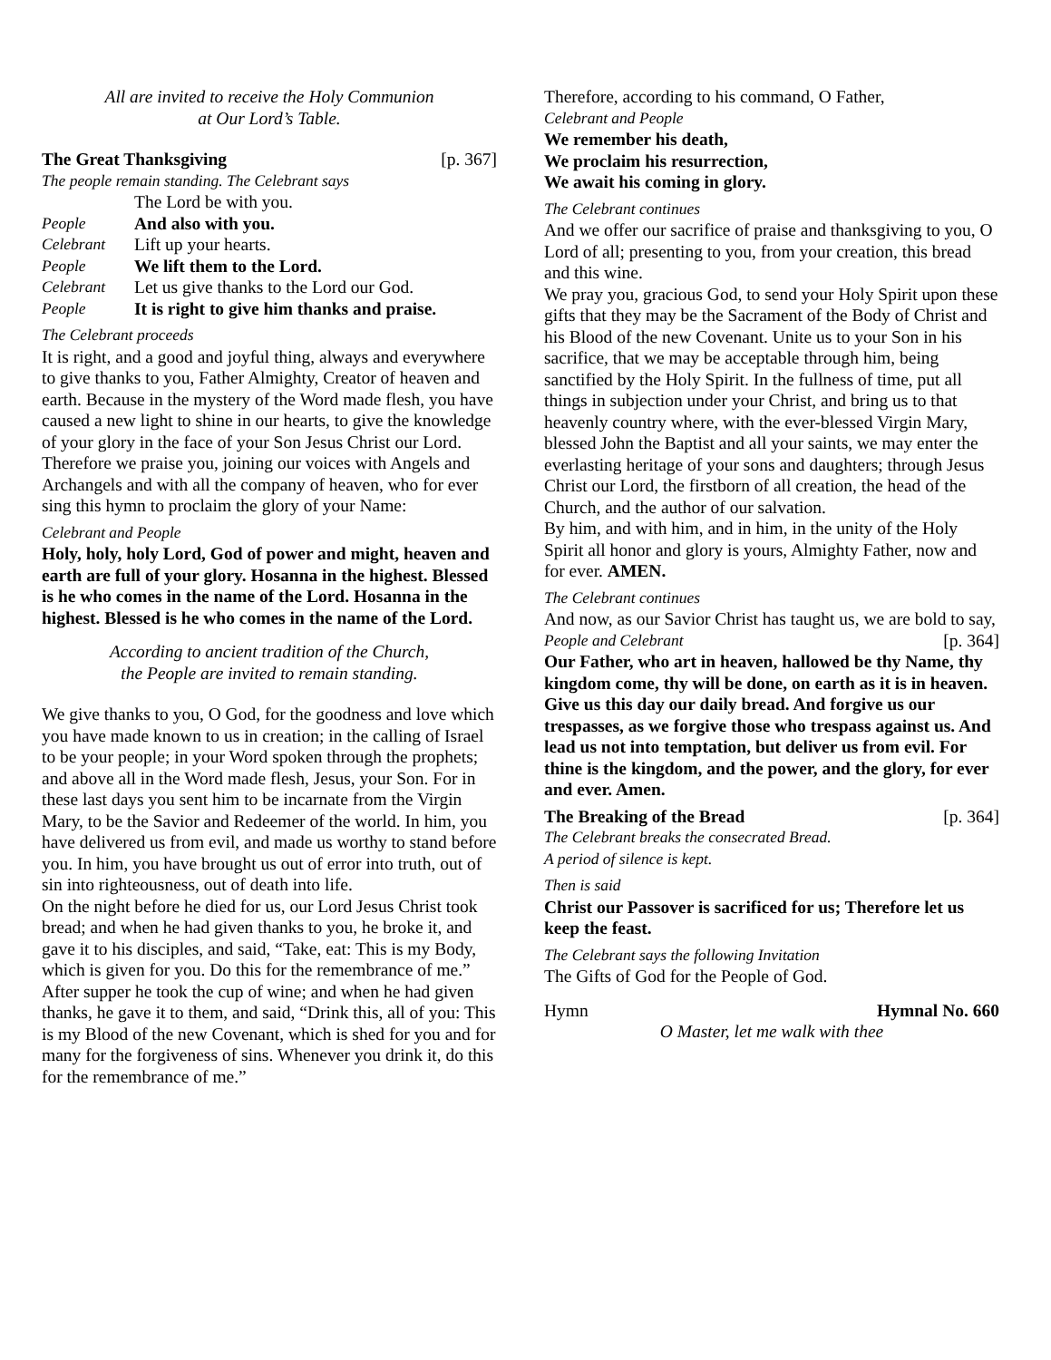All are invited to receive the Holy Communion
at Our Lord’s Table.
The Great Thanksgiving [p. 367]
The people remain standing. The Celebrant says
The Lord be with you.
People And also with you.
Celebrant Lift up your hearts.
People We lift them to the Lord.
Celebrant Let us give thanks to the Lord our God.
People It is right to give him thanks and praise.
The Celebrant proceeds
It is right, and a good and joyful thing, always and everywhere to give thanks to you, Father Almighty, Creator of heaven and earth. Because in the mystery of the Word made flesh, you have caused a new light to shine in our hearts, to give the knowledge of your glory in the face of your Son Jesus Christ our Lord. Therefore we praise you, joining our voices with Angels and Archangels and with all the company of heaven, who for ever sing this hymn to proclaim the glory of your Name:
Celebrant and People
Holy, holy, holy Lord, God of power and might, heaven and earth are full of your glory. Hosanna in the highest. Blessed is he who comes in the name of the Lord. Hosanna in the highest. Blessed is he who comes in the name of the Lord.
According to ancient tradition of the Church,
the People are invited to remain standing.
We give thanks to you, O God, for the goodness and love which you have made known to us in creation; in the calling of Israel to be your people; in your Word spoken through the prophets; and above all in the Word made flesh, Jesus, your Son. For in these last days you sent him to be incarnate from the Virgin Mary, to be the Savior and Redeemer of the world. In him, you have delivered us from evil, and made us worthy to stand before you. In him, you have brought us out of error into truth, out of sin into righteousness, out of death into life.
On the night before he died for us, our Lord Jesus Christ took bread; and when he had given thanks to you, he broke it, and gave it to his disciples, and said, “Take, eat: This is my Body, which is given for you. Do this for the remembrance of me.”
After supper he took the cup of wine; and when he had given thanks, he gave it to them, and said, “Drink this, all of you: This is my Blood of the new Covenant, which is shed for you and for many for the forgiveness of sins. Whenever you drink it, do this for the remembrance of me.”
Therefore, according to his command, O Father,
Celebrant and People
We remember his death,
We proclaim his resurrection,
We await his coming in glory.
The Celebrant continues
And we offer our sacrifice of praise and thanksgiving to you, O Lord of all; presenting to you, from your creation, this bread and this wine.
We pray you, gracious God, to send your Holy Spirit upon these gifts that they may be the Sacrament of the Body of Christ and his Blood of the new Covenant. Unite us to your Son in his sacrifice, that we may be acceptable through him, being sanctified by the Holy Spirit. In the fullness of time, put all things in subjection under your Christ, and bring us to that heavenly country where, with the ever-blessed Virgin Mary, blessed John the Baptist and all your saints, we may enter the everlasting heritage of your sons and daughters; through Jesus Christ our Lord, the firstborn of all creation, the head of the Church, and the author of our salvation.
By him, and with him, and in him, in the unity of the Holy Spirit all honor and glory is yours, Almighty Father, now and for ever. AMEN.
The Celebrant continues
And now, as our Savior Christ has taught us, we are bold to say,
People and Celebrant [p. 364]
Our Father, who art in heaven, hallowed be thy Name, thy kingdom come, thy will be done, on earth as it is in heaven. Give us this day our daily bread. And forgive us our trespasses, as we forgive those who trespass against us. And lead us not into temptation, but deliver us from evil. For thine is the kingdom, and the power, and the glory, for ever and ever. Amen.
The Breaking of the Bread [p. 364]
The Celebrant breaks the consecrated Bread.
A period of silence is kept.
Then is said
Christ our Passover is sacrificed for us; Therefore let us keep the feast.
The Celebrant says the following Invitation
The Gifts of God for the People of God.
Hymn Hymnal No. 660
O Master, let me walk with thee